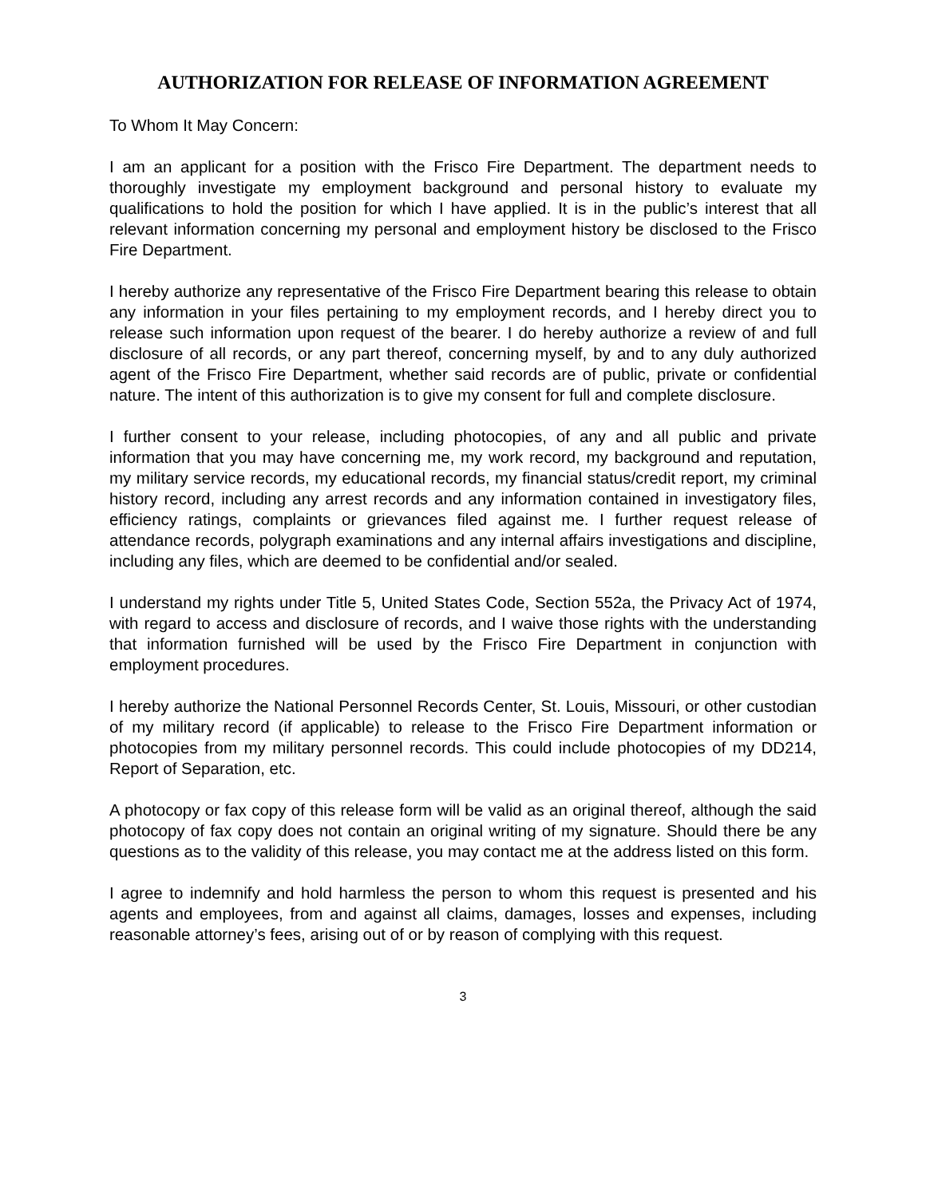AUTHORIZATION FOR RELEASE OF INFORMATION AGREEMENT
To Whom It May Concern:
I am an applicant for a position with the Frisco Fire Department. The department needs to thoroughly investigate my employment background and personal history to evaluate my qualifications to hold the position for which I have applied. It is in the public’s interest that all relevant information concerning my personal and employment history be disclosed to the Frisco Fire Department.
I hereby authorize any representative of the Frisco Fire Department bearing this release to obtain any information in your files pertaining to my employment records, and I hereby direct you to release such information upon request of the bearer. I do hereby authorize a review of and full disclosure of all records, or any part thereof, concerning myself, by and to any duly authorized agent of the Frisco Fire Department, whether said records are of public, private or confidential nature. The intent of this authorization is to give my consent for full and complete disclosure.
I further consent to your release, including photocopies, of any and all public and private information that you may have concerning me, my work record, my background and reputation, my military service records, my educational records, my financial status/credit report, my criminal history record, including any arrest records and any information contained in investigatory files, efficiency ratings, complaints or grievances filed against me. I further request release of attendance records, polygraph examinations and any internal affairs investigations and discipline, including any files, which are deemed to be confidential and/or sealed.
I understand my rights under Title 5, United States Code, Section 552a, the Privacy Act of 1974, with regard to access and disclosure of records, and I waive those rights with the understanding that information furnished will be used by the Frisco Fire Department in conjunction with employment procedures.
I hereby authorize the National Personnel Records Center, St. Louis, Missouri, or other custodian of my military record (if applicable) to release to the Frisco Fire Department information or photocopies from my military personnel records. This could include photocopies of my DD214, Report of Separation, etc.
A photocopy or fax copy of this release form will be valid as an original thereof, although the said photocopy of fax copy does not contain an original writing of my signature. Should there be any questions as to the validity of this release, you may contact me at the address listed on this form.
I agree to indemnify and hold harmless the person to whom this request is presented and his agents and employees, from and against all claims, damages, losses and expenses, including reasonable attorney’s fees, arising out of or by reason of complying with this request.
3